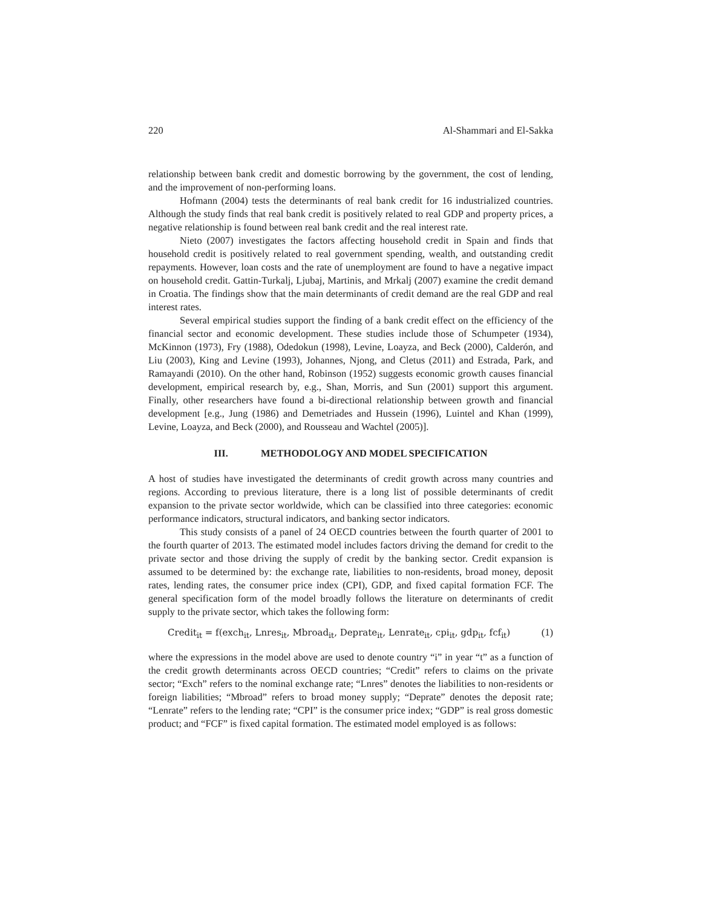220 Al-Shammari and El-Sakka
relationship between bank credit and domestic borrowing by the government, the cost of lending, and the improvement of non-performing loans.
Hofmann (2004) tests the determinants of real bank credit for 16 industrialized countries. Although the study finds that real bank credit is positively related to real GDP and property prices, a negative relationship is found between real bank credit and the real interest rate.
Nieto (2007) investigates the factors affecting household credit in Spain and finds that household credit is positively related to real government spending, wealth, and outstanding credit repayments. However, loan costs and the rate of unemployment are found to have a negative impact on household credit. Gattin-Turkalj, Ljubaj, Martinis, and Mrkalj (2007) examine the credit demand in Croatia. The findings show that the main determinants of credit demand are the real GDP and real interest rates.
Several empirical studies support the finding of a bank credit effect on the efficiency of the financial sector and economic development. These studies include those of Schumpeter (1934), McKinnon (1973), Fry (1988), Odedokun (1998), Levine, Loayza, and Beck (2000), Calderón, and Liu (2003), King and Levine (1993), Johannes, Njong, and Cletus (2011) and Estrada, Park, and Ramayandi (2010). On the other hand, Robinson (1952) suggests economic growth causes financial development, empirical research by, e.g., Shan, Morris, and Sun (2001) support this argument. Finally, other researchers have found a bi-directional relationship between growth and financial development [e.g., Jung (1986) and Demetriades and Hussein (1996), Luintel and Khan (1999), Levine, Loayza, and Beck (2000), and Rousseau and Wachtel (2005)].
III. METHODOLOGY AND MODEL SPECIFICATION
A host of studies have investigated the determinants of credit growth across many countries and regions. According to previous literature, there is a long list of possible determinants of credit expansion to the private sector worldwide, which can be classified into three categories: economic performance indicators, structural indicators, and banking sector indicators.
This study consists of a panel of 24 OECD countries between the fourth quarter of 2001 to the fourth quarter of 2013. The estimated model includes factors driving the demand for credit to the private sector and those driving the supply of credit by the banking sector. Credit expansion is assumed to be determined by: the exchange rate, liabilities to non-residents, broad money, deposit rates, lending rates, the consumer price index (CPI), GDP, and fixed capital formation FCF. The general specification form of the model broadly follows the literature on determinants of credit supply to the private sector, which takes the following form:
Credit<sub>it</sub> = f(exch<sub>it</sub>, Lnres<sub>it</sub>, Mbroad<sub>it</sub>, Deprate<sub>it</sub>, Lenrate<sub>it</sub>, cpi<sub>it</sub>, gdp<sub>it</sub>, fcf<sub>it</sub>) (1)
where the expressions in the model above are used to denote country “i” in year “t” as a function of the credit growth determinants across OECD countries; “Credit” refers to claims on the private sector; “Exch” refers to the nominal exchange rate; “Lnres” denotes the liabilities to non-residents or foreign liabilities; “Mbroad” refers to broad money supply; “Deprate” denotes the deposit rate; “Lenrate” refers to the lending rate; “CPI” is the consumer price index; “GDP” is real gross domestic product; and “FCF” is fixed capital formation. The estimated model employed is as follows: